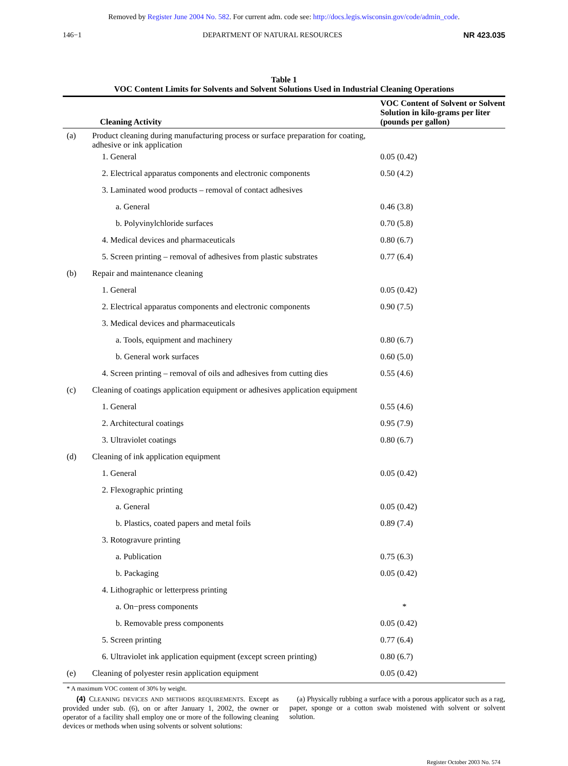Removed by Register June 2004 No. 582. For current adm. code see: http://docs.legis.wisconsin.gov/code/admin_code.
146−1 DEPARTMENT OF NATURAL RESOURCES NR 423.035
Table 1
VOC Content Limits for Solvents and Solvent Solutions Used in Industrial Cleaning Operations
| Cleaning Activity | | VOC Content of Solvent or Solvent Solution in kilo-grams per liter (pounds per gallon) |
| --- | --- | --- |
| (a) | Product cleaning during manufacturing process or surface preparation for coating, adhesive or ink application | |
| | 1. General | 0.05 (0.42) |
| | 2. Electrical apparatus components and electronic components | 0.50 (4.2) |
| | 3. Laminated wood products – removal of contact adhesives | |
| | a. General | 0.46 (3.8) |
| | b. Polyvinylchloride surfaces | 0.70 (5.8) |
| | 4. Medical devices and pharmaceuticals | 0.80 (6.7) |
| | 5. Screen printing – removal of adhesives from plastic substrates | 0.77 (6.4) |
| (b) | Repair and maintenance cleaning | |
| | 1. General | 0.05 (0.42) |
| | 2. Electrical apparatus components and electronic components | 0.90 (7.5) |
| | 3. Medical devices and pharmaceuticals | |
| | a. Tools, equipment and machinery | 0.80 (6.7) |
| | b. General work surfaces | 0.60 (5.0) |
| | 4. Screen printing – removal of oils and adhesives from cutting dies | 0.55 (4.6) |
| (c) | Cleaning of coatings application equipment or adhesives application equipment | |
| | 1. General | 0.55 (4.6) |
| | 2. Architectural coatings | 0.95 (7.9) |
| | 3. Ultraviolet coatings | 0.80 (6.7) |
| (d) | Cleaning of ink application equipment | |
| | 1. General | 0.05 (0.42) |
| | 2. Flexographic printing | |
| | a. General | 0.05 (0.42) |
| | b. Plastics, coated papers and metal foils | 0.89 (7.4) |
| | 3. Rotogravure printing | |
| | a. Publication | 0.75 (6.3) |
| | b. Packaging | 0.05 (0.42) |
| | 4. Lithographic or letterpress printing | |
| | a. On−press components | * |
| | b. Removable press components | 0.05 (0.42) |
| | 5. Screen printing | 0.77 (6.4) |
| | 6. Ultraviolet ink application equipment (except screen printing) | 0.80 (6.7) |
| (e) | Cleaning of polyester resin application equipment | 0.05 (0.42) |
* A maximum VOC content of 30% by weight.
(4) CLEANING DEVICES AND METHODS REQUIREMENTS. Except as provided under sub. (6), on or after January 1, 2002, the owner or operator of a facility shall employ one or more of the following cleaning devices or methods when using solvents or solvent solutions:
(a) Physically rubbing a surface with a porous applicator such as a rag, paper, sponge or a cotton swab moistened with solvent or solvent solution.
Register October 2003 No. 574